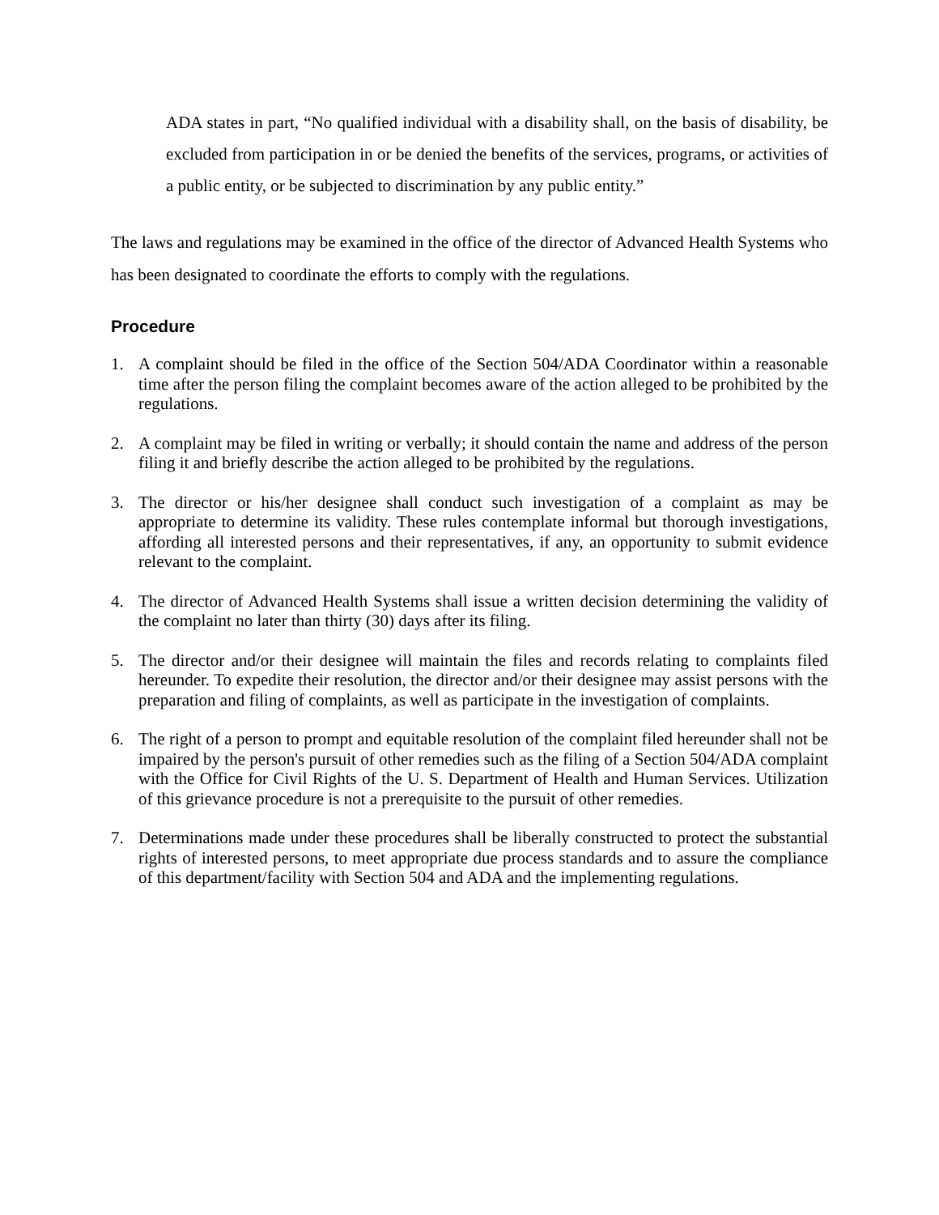ADA states in part, “No qualified individual with a disability shall, on the basis of disability, be excluded from participation in or be denied the benefits of the services, programs, or activities of a public entity, or be subjected to discrimination by any public entity.”
The laws and regulations may be examined in the office of the director of Advanced Health Systems who has been designated to coordinate the efforts to comply with the regulations.
Procedure
1. A complaint should be filed in the office of the Section 504/ADA Coordinator within a reasonable time after the person filing the complaint becomes aware of the action alleged to be prohibited by the regulations.
2. A complaint may be filed in writing or verbally; it should contain the name and address of the person filing it and briefly describe the action alleged to be prohibited by the regulations.
3. The director or his/her designee shall conduct such investigation of a complaint as may be appropriate to determine its validity. These rules contemplate informal but thorough investigations, affording all interested persons and their representatives, if any, an opportunity to submit evidence relevant to the complaint.
4. The director of Advanced Health Systems shall issue a written decision determining the validity of the complaint no later than thirty (30) days after its filing.
5. The director and/or their designee will maintain the files and records relating to complaints filed hereunder. To expedite their resolution, the director and/or their designee may assist persons with the preparation and filing of complaints, as well as participate in the investigation of complaints.
6. The right of a person to prompt and equitable resolution of the complaint filed hereunder shall not be impaired by the person's pursuit of other remedies such as the filing of a Section 504/ADA complaint with the Office for Civil Rights of the U. S. Department of Health and Human Services. Utilization of this grievance procedure is not a prerequisite to the pursuit of other remedies.
7. Determinations made under these procedures shall be liberally constructed to protect the substantial rights of interested persons, to meet appropriate due process standards and to assure the compliance of this department/facility with Section 504 and ADA and the implementing regulations.